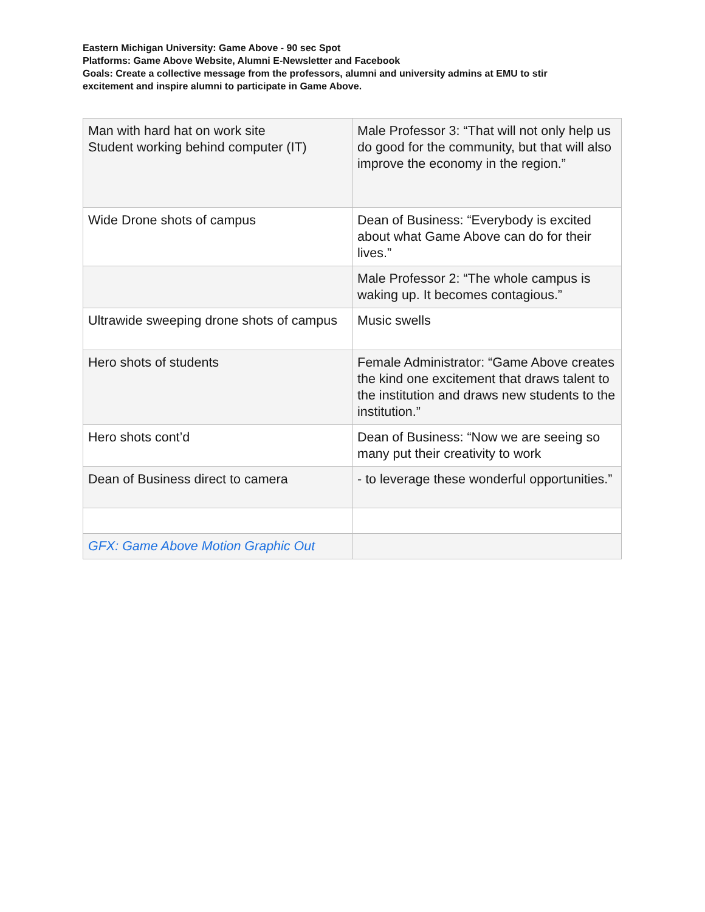Eastern Michigan University: Game Above - 90 sec Spot
Platforms: Game Above Website, Alumni E-Newsletter and Facebook
Goals: Create a collective message from the professors, alumni and university admins at EMU to stir excitement and inspire alumni to participate in Game Above.
| Man with hard hat on work site Student working behind computer (IT) | Male Professor 3: “That will not only help us do good for the community, but that will also improve the economy in the region.” |
| Wide Drone shots of campus | Dean of Business: “Everybody is excited about what Game Above can do for their lives.” |
| | Male Professor 2: “The whole campus is waking up. It becomes contagious.” |
| Ultrawide sweeping drone shots of campus | Music swells |
| Hero shots of students | Female Administrator: “Game Above creates the kind one excitement that draws talent to the institution and draws new students to the institution.” |
| Hero shots cont’d | Dean of Business: “Now we are seeing so many put their creativity to work |
| Dean of Business direct to camera | - to leverage these wonderful opportunities.” |
| GFX: Game Above Motion Graphic Out | |